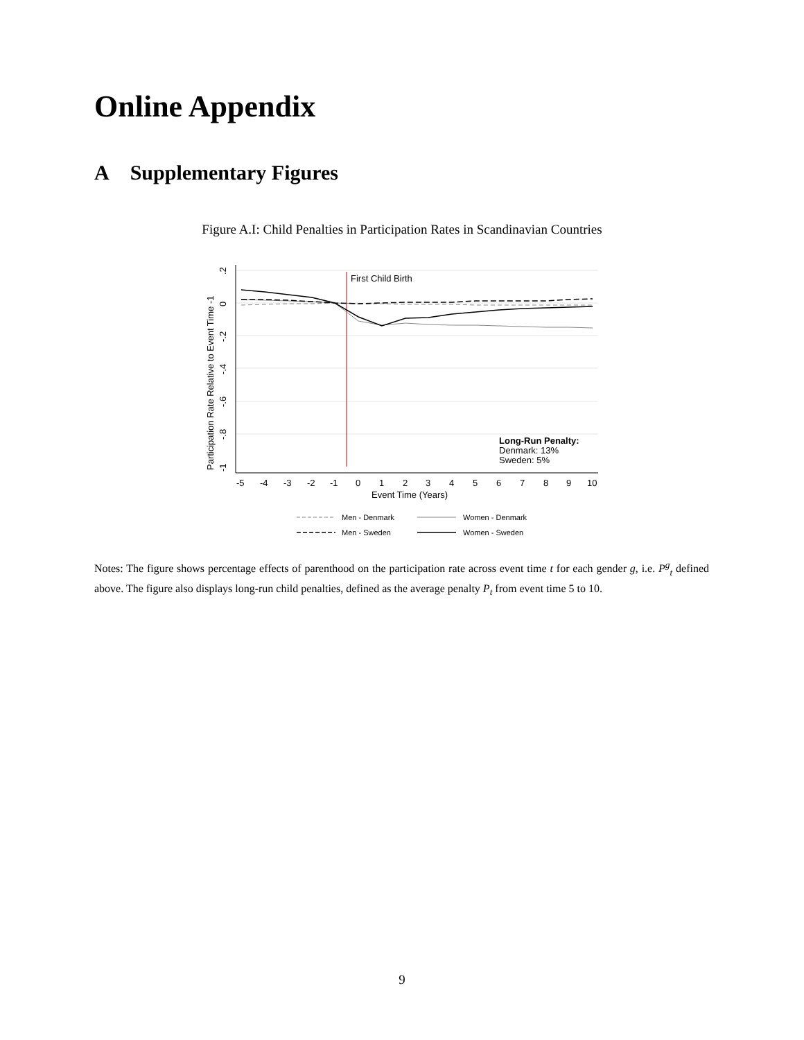Online Appendix
A Supplementary Figures
Figure A.I: Child Penalties in Participation Rates in Scandinavian Countries
First Child Birth
-5
-4
-3
-2
-1
0
1
2
3
4
5
6
7
8
9
10
Event Time (Years)
.2
0
-.2
-.4
-.6
-.8
-1
Participation Rate Relative to Event Time -1
Long-Run Penalty:
Denmark: 13%
Sweden: 5%
Men - Denmark
Women - Denmark
Men - Sweden
Women - Sweden
Notes: The figure shows percentage effects of parenthood on the participation rate across event time t for each gender g, i.e. P<sup>g</sup><sub>t</sub> defined above. The figure also displays long-run child penalties, defined as the average penalty P<sub>t</sub> from event time 5 to 10.
9